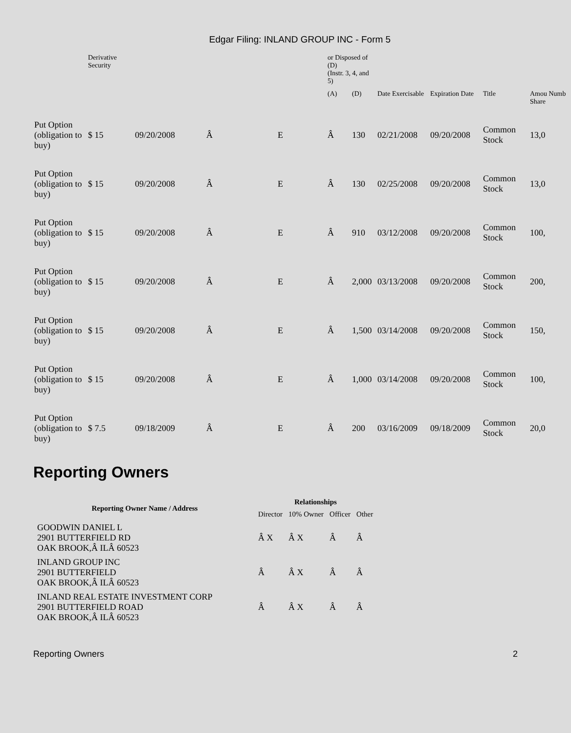Edgar Filing: INLAND GROUP INC - Form 5
| | Derivative Security | | | | or Disposed of (D) (Instr. 3, 4, and 5) | | | | | |
| | | | | | (A) | (D) | Date Exercisable | Expiration Date | Title | Amou Numb Share |
| Put Option (obligation to buy) | $ 15 | 09/20/2008 | Â | E | Â | 130 | 02/21/2008 | 09/20/2008 | Common Stock | 13,0 |
| Put Option (obligation to buy) | $ 15 | 09/20/2008 | Â | E | Â | 130 | 02/25/2008 | 09/20/2008 | Common Stock | 13,0 |
| Put Option (obligation to buy) | $ 15 | 09/20/2008 | Â | E | Â | 910 | 03/12/2008 | 09/20/2008 | Common Stock | 100, |
| Put Option (obligation to buy) | $ 15 | 09/20/2008 | Â | E | Â | 2,000 | 03/13/2008 | 09/20/2008 | Common Stock | 200, |
| Put Option (obligation to buy) | $ 15 | 09/20/2008 | Â | E | Â | 1,500 | 03/14/2008 | 09/20/2008 | Common Stock | 150, |
| Put Option (obligation to buy) | $ 15 | 09/20/2008 | Â | E | Â | 1,000 | 03/14/2008 | 09/20/2008 | Common Stock | 100, |
| Put Option (obligation to buy) | $ 7.5 | 09/18/2009 | Â | E | Â | 200 | 03/16/2009 | 09/18/2009 | Common Stock | 20,0 |
Reporting Owners
| Reporting Owner Name / Address | Relationships | | | |
| --- | --- | --- | --- | --- |
| | Director | 10% Owner | Officer | Other |
| GOODWIN DANIEL L 2901 BUTTERFIELD RD OAK BROOK,Â ILÂ 60523 | Â X | Â X | Â | Â |
| INLAND GROUP INC 2901 BUTTERFIELD OAK BROOK,Â ILÂ 60523 | Â | Â X | Â | Â |
| INLAND REAL ESTATE INVESTMENT CORP 2901 BUTTERFIELD ROAD OAK BROOK,Â ILÂ 60523 | Â | Â X | Â | Â |
Reporting Owners 2